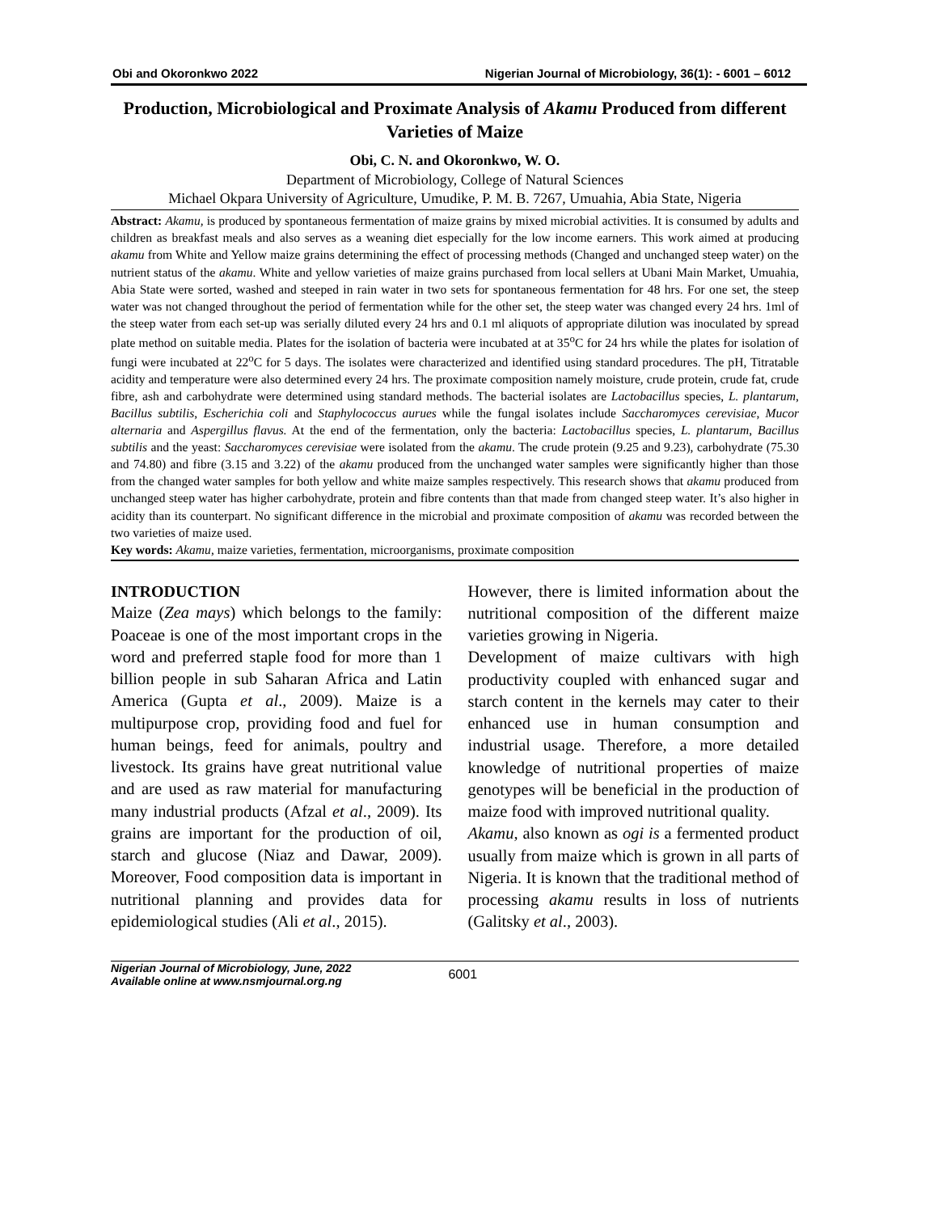Obi and Okoronkwo 2022 Nigerian Journal of Microbiology, 36(1): - 6001 – 6012
Production, Microbiological and Proximate Analysis of Akamu Produced from different Varieties of Maize
Obi, C. N. and Okoronkwo, W. O.
Department of Microbiology, College of Natural Sciences
Michael Okpara University of Agriculture, Umudike, P. M. B. 7267, Umuahia, Abia State, Nigeria
Abstract: Akamu, is produced by spontaneous fermentation of maize grains by mixed microbial activities. It is consumed by adults and children as breakfast meals and also serves as a weaning diet especially for the low income earners. This work aimed at producing akamu from White and Yellow maize grains determining the effect of processing methods (Changed and unchanged steep water) on the nutrient status of the akamu. White and yellow varieties of maize grains purchased from local sellers at Ubani Main Market, Umuahia, Abia State were sorted, washed and steeped in rain water in two sets for spontaneous fermentation for 48 hrs. For one set, the steep water was not changed throughout the period of fermentation while for the other set, the steep water was changed every 24 hrs. 1ml of the steep water from each set-up was serially diluted every 24 hrs and 0.1 ml aliquots of appropriate dilution was inoculated by spread plate method on suitable media. Plates for the isolation of bacteria were incubated at at 35<sup>o</sup>C for 24 hrs while the plates for isolation of fungi were incubated at 22<sup>o</sup>C for 5 days. The isolates were characterized and identified using standard procedures. The pH, Titratable acidity and temperature were also determined every 24 hrs. The proximate composition namely moisture, crude protein, crude fat, crude fibre, ash and carbohydrate were determined using standard methods. The bacterial isolates are Lactobacillus species, L. plantarum, Bacillus subtilis, Escherichia coli and Staphylococcus aurues while the fungal isolates include Saccharomyces cerevisiae, Mucor alternaria and Aspergillus flavus. At the end of the fermentation, only the bacteria: Lactobacillus species, L. plantarum, Bacillus subtilis and the yeast: Saccharomyces cerevisiae were isolated from the akamu. The crude protein (9.25 and 9.23), carbohydrate (75.30 and 74.80) and fibre (3.15 and 3.22) of the akamu produced from the unchanged water samples were significantly higher than those from the changed water samples for both yellow and white maize samples respectively. This research shows that akamu produced from unchanged steep water has higher carbohydrate, protein and fibre contents than that made from changed steep water. It’s also higher in acidity than its counterpart. No significant difference in the microbial and proximate composition of akamu was recorded between the two varieties of maize used.
Key words: Akamu, maize varieties, fermentation, microorganisms, proximate composition
INTRODUCTION
Maize (Zea mays) which belongs to the family: Poaceae is one of the most important crops in the word and preferred staple food for more than 1 billion people in sub Saharan Africa and Latin America (Gupta et al., 2009). Maize is a multipurpose crop, providing food and fuel for human beings, feed for animals, poultry and livestock. Its grains have great nutritional value and are used as raw material for manufacturing many industrial products (Afzal et al., 2009). Its grains are important for the production of oil, starch and glucose (Niaz and Dawar, 2009). Moreover, Food composition data is important in nutritional planning and provides data for epidemiological studies (Ali et al., 2015).
However, there is limited information about the nutritional composition of the different maize varieties growing in Nigeria.
Development of maize cultivars with high productivity coupled with enhanced sugar and starch content in the kernels may cater to their enhanced use in human consumption and industrial usage. Therefore, a more detailed knowledge of nutritional properties of maize genotypes will be beneficial in the production of maize food with improved nutritional quality.
Akamu, also known as ogi is a fermented product usually from maize which is grown in all parts of Nigeria. It is known that the traditional method of processing akamu results in loss of nutrients (Galitsky et al., 2003).
Nigerian Journal of Microbiology, June, 2022
Available online at www.nsmjournal.org.ng
6001